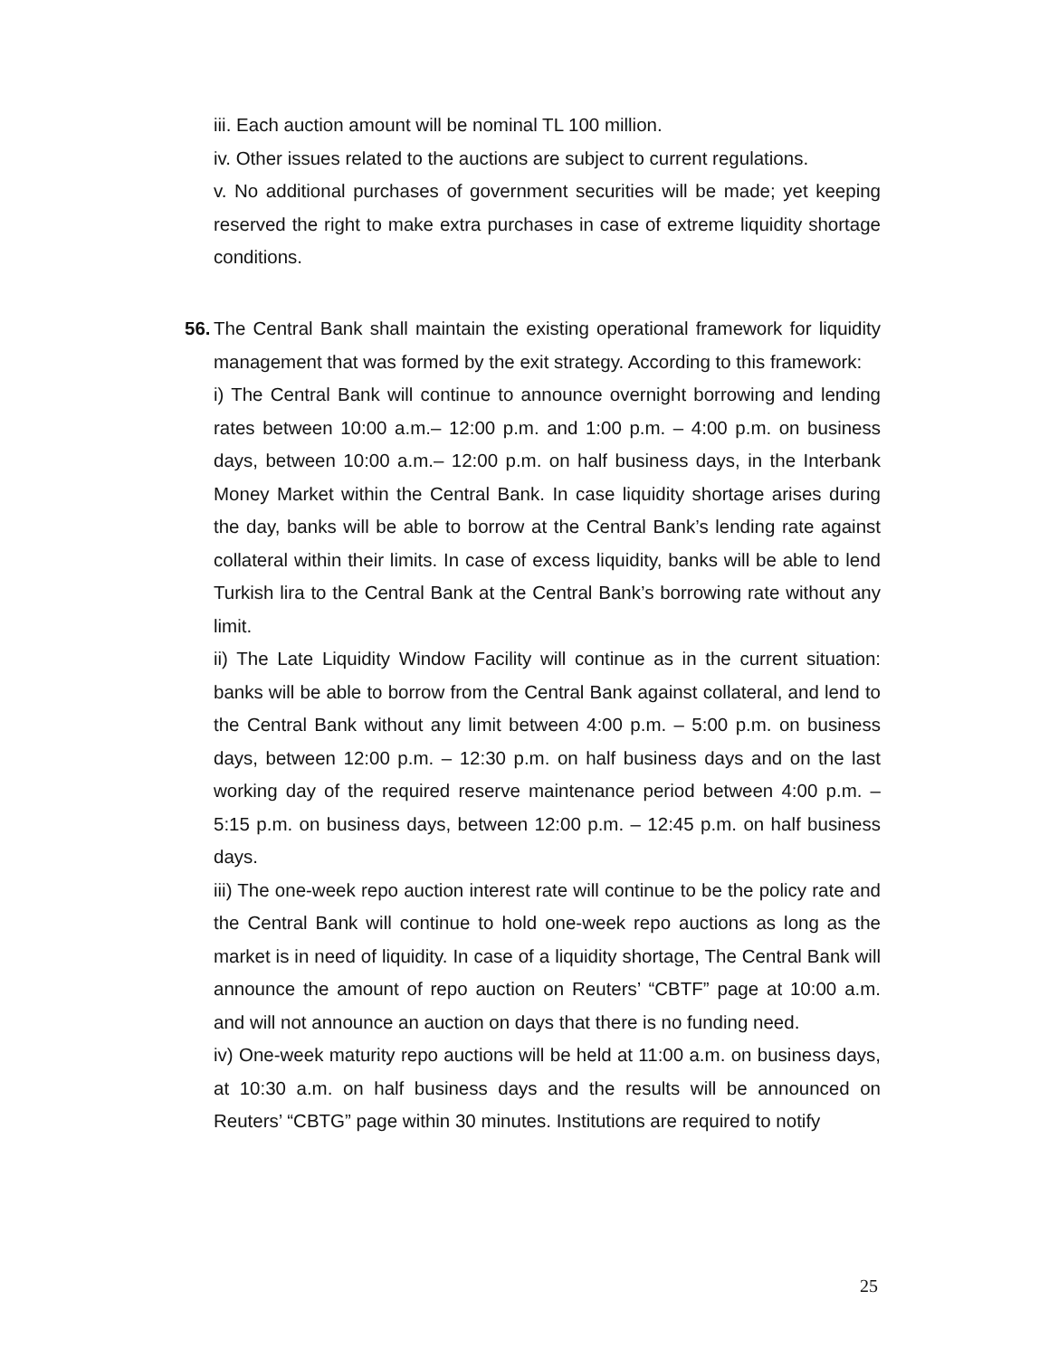iii. Each auction amount will be nominal TL 100 million.
iv. Other issues related to the auctions are subject to current regulations.
v. No additional purchases of government securities will be made; yet keeping reserved the right to make extra purchases in case of extreme liquidity shortage conditions.
56. The Central Bank shall maintain the existing operational framework for liquidity management that was formed by the exit strategy. According to this framework:
i) The Central Bank will continue to announce overnight borrowing and lending rates between 10:00 a.m.– 12:00 p.m. and 1:00 p.m. – 4:00 p.m. on business days, between 10:00 a.m.– 12:00 p.m. on half business days, in the Interbank Money Market within the Central Bank. In case liquidity shortage arises during the day, banks will be able to borrow at the Central Bank’s lending rate against collateral within their limits. In case of excess liquidity, banks will be able to lend Turkish lira to the Central Bank at the Central Bank’s borrowing rate without any limit.
ii) The Late Liquidity Window Facility will continue as in the current situation: banks will be able to borrow from the Central Bank against collateral, and lend to the Central Bank without any limit between 4:00 p.m. – 5:00 p.m. on business days, between 12:00 p.m. – 12:30 p.m. on half business days and on the last working day of the required reserve maintenance period between 4:00 p.m. – 5:15 p.m. on business days, between 12:00 p.m. – 12:45 p.m. on half business days.
iii) The one-week repo auction interest rate will continue to be the policy rate and the Central Bank will continue to hold one-week repo auctions as long as the market is in need of liquidity. In case of a liquidity shortage, The Central Bank will announce the amount of repo auction on Reuters’ “CBTF” page at 10:00 a.m. and will not announce an auction on days that there is no funding need.
iv) One-week maturity repo auctions will be held at 11:00 a.m. on business days, at 10:30 a.m. on half business days and the results will be announced on Reuters’ “CBTG” page within 30 minutes. Institutions are required to notify
25